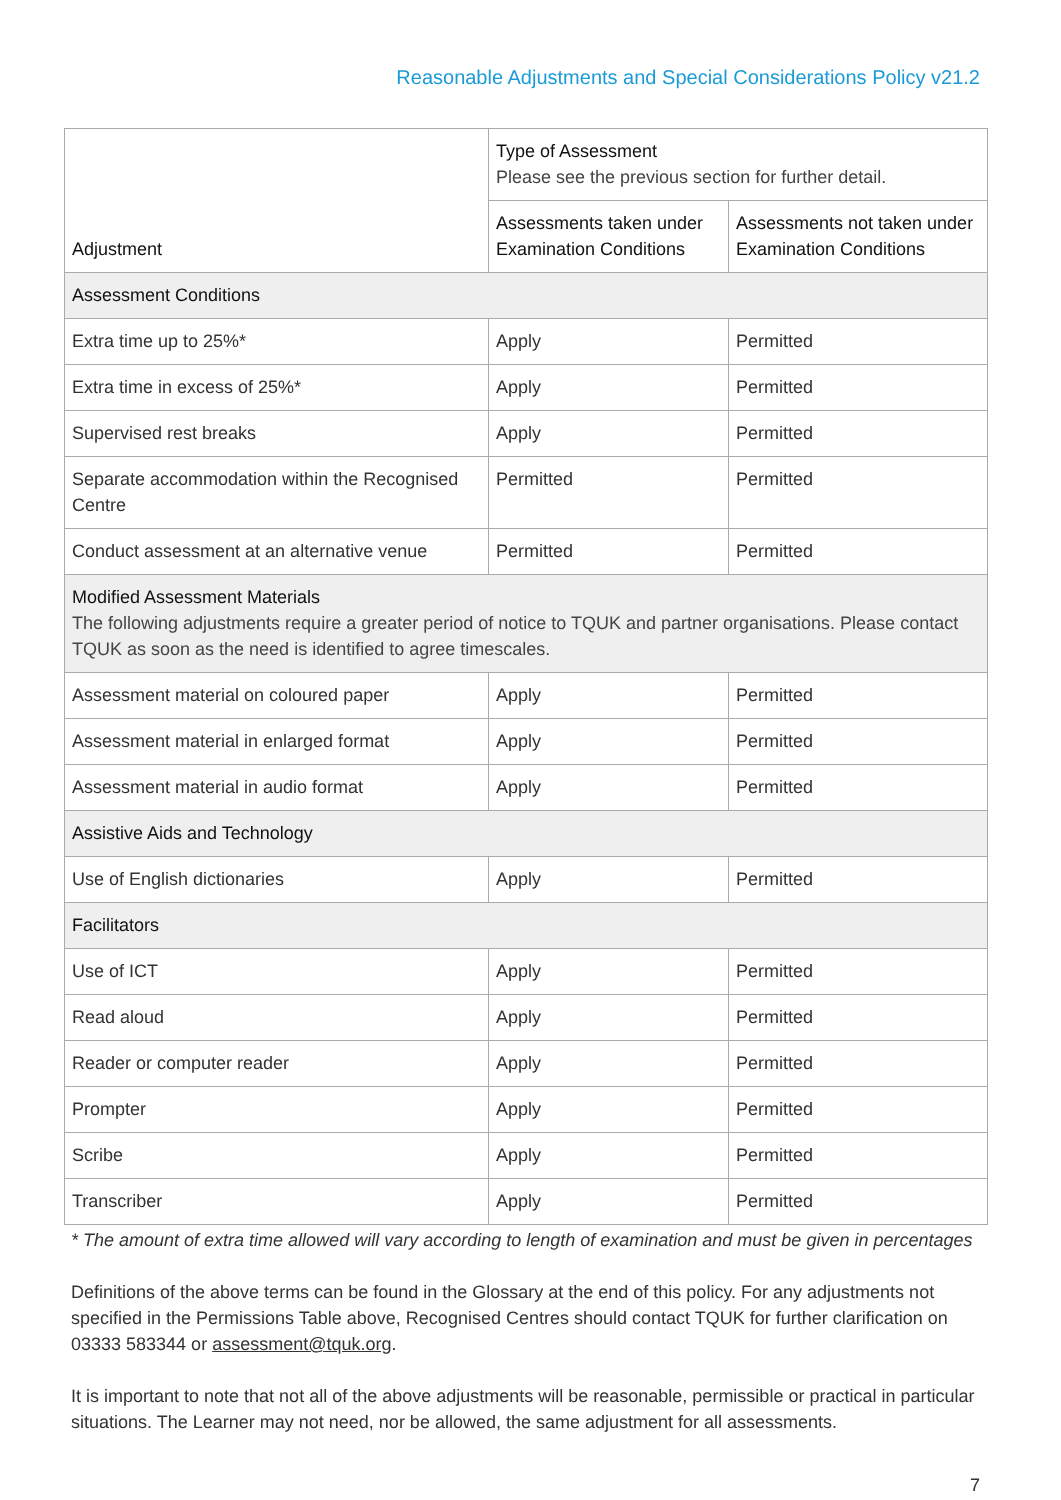Reasonable Adjustments and Special Considerations Policy v21.2
| Adjustment | Type of Assessment Please see the previous section for further detail. | |
| --- | --- | --- |
| | Assessments taken under Examination Conditions | Assessments not taken under Examination Conditions |
| Assessment Conditions | | |
| Extra time up to 25%* | Apply | Permitted |
| Extra time in excess of 25%* | Apply | Permitted |
| Supervised rest breaks | Apply | Permitted |
| Separate accommodation within the Recognised Centre | Permitted | Permitted |
| Conduct assessment at an alternative venue | Permitted | Permitted |
| Modified Assessment Materials The following adjustments require a greater period of notice to TQUK and partner organisations. Please contact TQUK as soon as the need is identified to agree timescales. | | |
| Assessment material on coloured paper | Apply | Permitted |
| Assessment material in enlarged format | Apply | Permitted |
| Assessment material in audio format | Apply | Permitted |
| Assistive Aids and Technology | | |
| Use of English dictionaries | Apply | Permitted |
| Facilitators | | |
| Use of ICT | Apply | Permitted |
| Read aloud | Apply | Permitted |
| Reader or computer reader | Apply | Permitted |
| Prompter | Apply | Permitted |
| Scribe | Apply | Permitted |
| Transcriber | Apply | Permitted |
* The amount of extra time allowed will vary according to length of examination and must be given in percentages
Definitions of the above terms can be found in the Glossary at the end of this policy. For any adjustments not specified in the Permissions Table above, Recognised Centres should contact TQUK for further clarification on 03333 583344 or assessment@tquk.org.
It is important to note that not all of the above adjustments will be reasonable, permissible or practical in particular situations. The Learner may not need, nor be allowed, the same adjustment for all assessments.
7